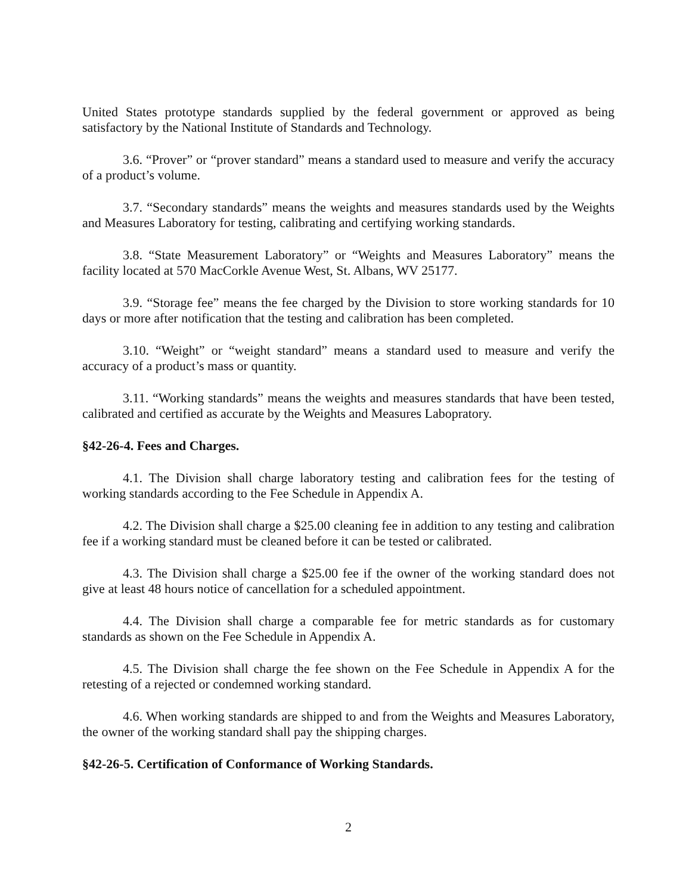United States prototype standards supplied by the federal government or approved as being satisfactory by the National Institute of Standards and Technology.
3.6. “Prover” or “prover standard” means a standard used to measure and verify the accuracy of a product’s volume.
3.7. “Secondary standards” means the weights and measures standards used by the Weights and Measures Laboratory for testing, calibrating and certifying working standards.
3.8. “State Measurement Laboratory” or “Weights and Measures Laboratory” means the facility located at 570 MacCorkle Avenue West, St. Albans, WV 25177.
3.9. “Storage fee” means the fee charged by the Division to store working standards for 10 days or more after notification that the testing and calibration has been completed.
3.10. “Weight” or “weight standard” means a standard used to measure and verify the accuracy of a product’s mass or quantity.
3.11. “Working standards” means the weights and measures standards that have been tested, calibrated and certified as accurate by the Weights and Measures Labopratory.
§42-26-4. Fees and Charges.
4.1. The Division shall charge laboratory testing and calibration fees for the testing of working standards according to the Fee Schedule in Appendix A.
4.2. The Division shall charge a $25.00 cleaning fee in addition to any testing and calibration fee if a working standard must be cleaned before it can be tested or calibrated.
4.3. The Division shall charge a $25.00 fee if the owner of the working standard does not give at least 48 hours notice of cancellation for a scheduled appointment.
4.4. The Division shall charge a comparable fee for metric standards as for customary standards as shown on the Fee Schedule in Appendix A.
4.5. The Division shall charge the fee shown on the Fee Schedule in Appendix A for the retesting of a rejected or condemned working standard.
4.6. When working standards are shipped to and from the Weights and Measures Laboratory, the owner of the working standard shall pay the shipping charges.
§42-26-5. Certification of Conformance of Working Standards.
2